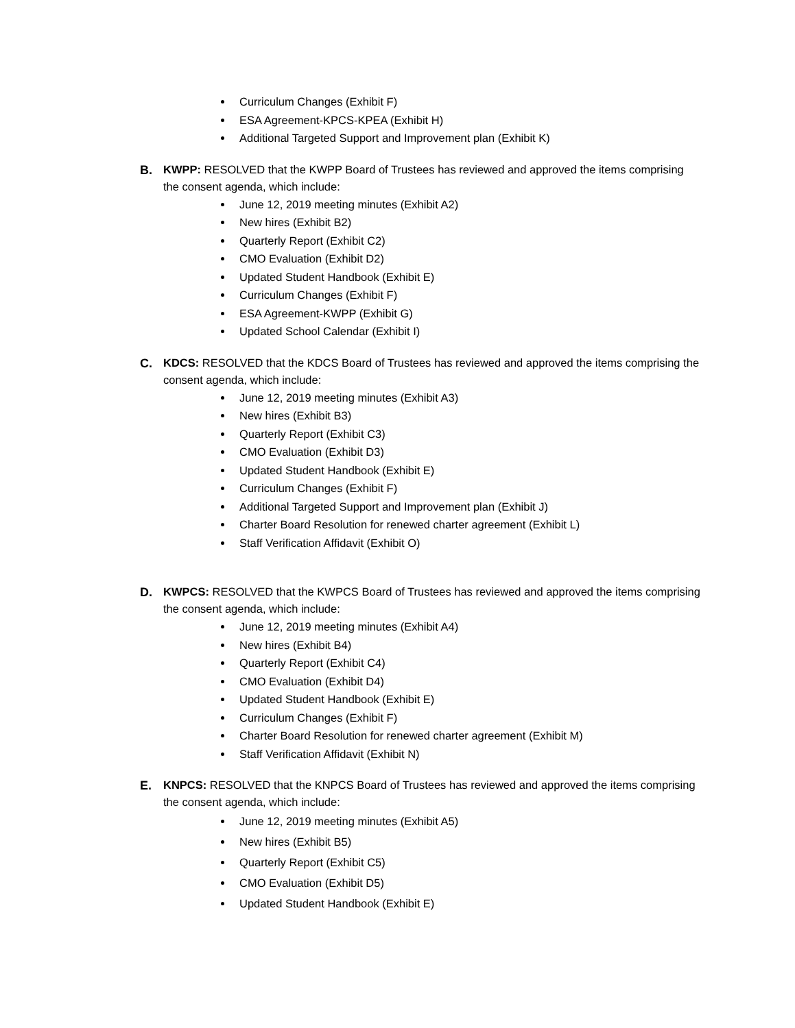Curriculum Changes (Exhibit F)
ESA Agreement-KPCS-KPEA (Exhibit H)
Additional Targeted Support and Improvement plan (Exhibit K)
B.
KWPP: RESOLVED that the KWPP Board of Trustees has reviewed and approved the items comprising the consent agenda, which include:
June 12, 2019 meeting minutes (Exhibit A2)
New hires (Exhibit B2)
Quarterly Report (Exhibit C2)
CMO Evaluation (Exhibit D2)
Updated Student Handbook (Exhibit E)
Curriculum Changes (Exhibit F)
ESA Agreement-KWPP (Exhibit G)
Updated School Calendar (Exhibit I)
C.
KDCS: RESOLVED that the KDCS Board of Trustees has reviewed and approved the items comprising the consent agenda, which include:
June 12, 2019 meeting minutes (Exhibit A3)
New hires (Exhibit B3)
Quarterly Report (Exhibit C3)
CMO Evaluation (Exhibit D3)
Updated Student Handbook (Exhibit E)
Curriculum Changes (Exhibit F)
Additional Targeted Support and Improvement plan (Exhibit J)
Charter Board Resolution for renewed charter agreement (Exhibit L)
Staff Verification Affidavit (Exhibit O)
D.
KWPCS: RESOLVED that the KWPCS Board of Trustees has reviewed and approved the items comprising the consent agenda, which include:
June 12, 2019 meeting minutes (Exhibit A4)
New hires (Exhibit B4)
Quarterly Report (Exhibit C4)
CMO Evaluation (Exhibit D4)
Updated Student Handbook (Exhibit E)
Curriculum Changes (Exhibit F)
Charter Board Resolution for renewed charter agreement (Exhibit M)
Staff Verification Affidavit (Exhibit N)
E.
KNPCS: RESOLVED that the KNPCS Board of Trustees has reviewed and approved the items comprising the consent agenda, which include:
June 12, 2019 meeting minutes (Exhibit A5)
New hires (Exhibit B5)
Quarterly Report (Exhibit C5)
CMO Evaluation (Exhibit D5)
Updated Student Handbook (Exhibit E)